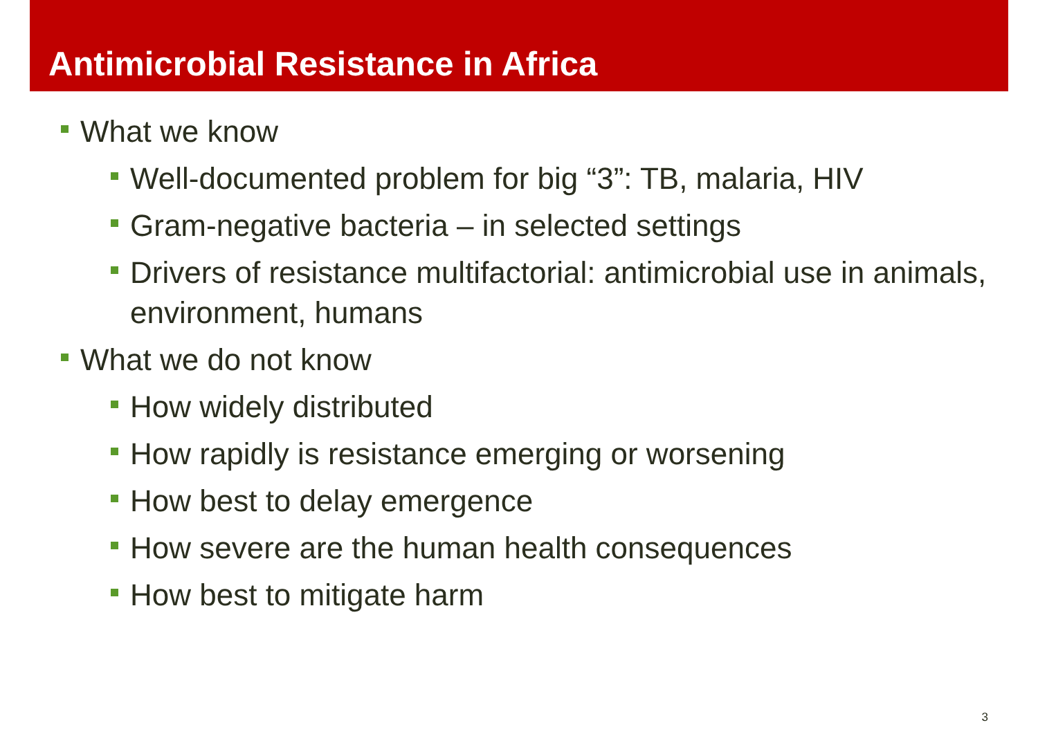Antimicrobial Resistance in Africa
What we know
Well-documented problem for big “3”: TB, malaria, HIV
Gram-negative bacteria – in selected settings
Drivers of resistance multifactorial: antimicrobial use in animals, environment, humans
What we do not know
How widely distributed
How rapidly is resistance emerging or worsening
How best to delay emergence
How severe are the human health consequences
How best to mitigate harm
3